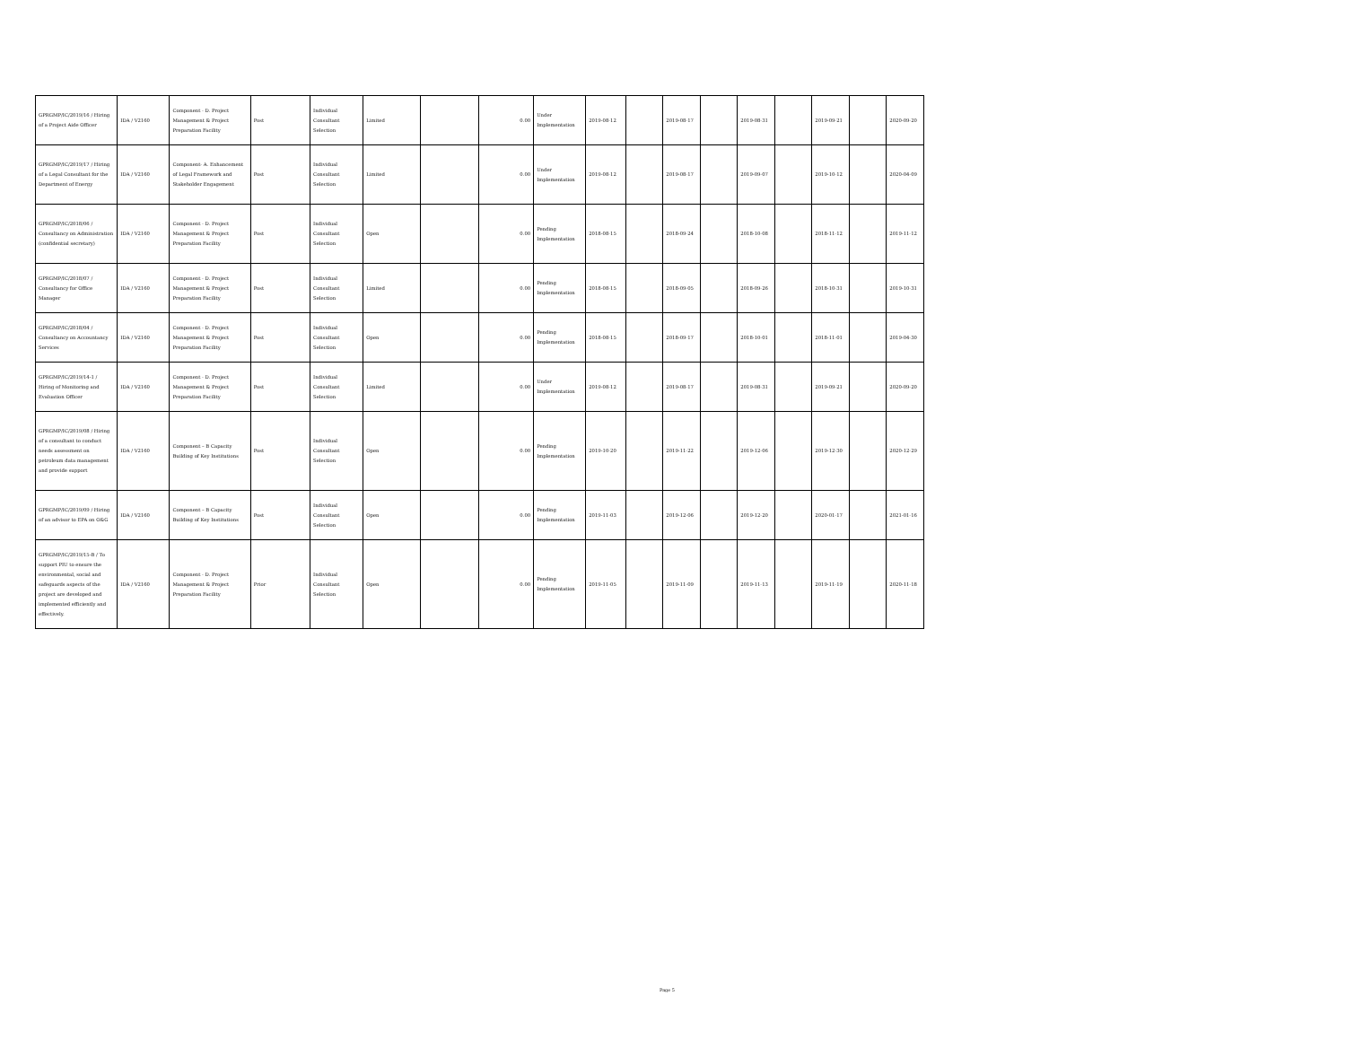| GPRGMP/IC/2019/16 / Hiring of a Project Aide Officer | IDA / V2160 | Component - D. Project Management & Project Preparation Facility | Post | Individual Consultant Selection | Limited | | 0.00 | Under Implementation | 2019-08-12 | | 2019-08-17 | | 2019-08-31 | | 2019-09-21 | | 2020-09-20 |
| GPRGMP/IC/2019/17 / Hiring of a Legal Consultant for the Department of Energy | IDA / V2160 | Component- A. Enhancement of Legal Framework and Stakeholder Engagement | Post | Individual Consultant Selection | Limited | | 0.00 | Under Implementation | 2019-08-12 | | 2019-08-17 | | 2019-09-07 | | 2019-10-12 | | 2020-04-09 |
| GPRGMP/IC/2018/06 / Consultancy on Administration (confidential secretary) | IDA / V2160 | Component - D. Project Management & Project Preparation Facility | Post | Individual Consultant Selection | Open | | 0.00 | Pending Implementation | 2018-08-15 | | 2018-09-24 | | 2018-10-08 | | 2018-11-12 | | 2019-11-12 |
| GPRGMP/IC/2018/07 / Consultancy for Office Manager | IDA / V2160 | Component - D. Project Management & Project Preparation Facility | Post | Individual Consultant Selection | Limited | | 0.00 | Pending Implementation | 2018-08-15 | | 2018-09-05 | | 2018-09-26 | | 2018-10-31 | | 2019-10-31 |
| GPRGMP/IC/2018/04 / Consultancy on Accountancy Services | IDA / V2160 | Component - D. Project Management & Project Preparation Facility | Post | Individual Consultant Selection | Open | | 0.00 | Pending Implementation | 2018-08-15 | | 2018-09-17 | | 2018-10-01 | | 2018-11-01 | | 2019-04-30 |
| GPRGMP/IC/2019/14-1 / Hiring of Monitoring and Evaluation Officer | IDA / V2160 | Component - D. Project Management & Project Preparation Facility | Post | Individual Consultant Selection | Limited | | 0.00 | Under Implementation | 2019-08-12 | | 2019-08-17 | | 2019-08-31 | | 2019-09-21 | | 2020-09-20 |
| GPRGMP/IC/2019/08 / Hiring of a consultant to conduct needs assessment on petroleum data management and provide support | IDA / V2160 | Component – B Capacity Building of Key Institutions | Post | Individual Consultant Selection | Open | | 0.00 | Pending Implementation | 2019-10-20 | | 2019-11-22 | | 2019-12-06 | | 2019-12-30 | | 2020-12-29 |
| GPRGMP/IC/2019/09 / Hiring of an advisor to EPA on O&G | IDA / V2160 | Component – B Capacity Building of Key Institutions | Post | Individual Consultant Selection | Open | | 0.00 | Pending Implementation | 2019-11-03 | | 2019-12-06 | | 2019-12-20 | | 2020-01-17 | | 2021-01-16 |
| GPRGMP/IC/2019/15-B / To support PIU to ensure the environmental, social and safeguards aspects of the project are developed and implemented efficiently and effectively. | IDA / V2160 | Component - D. Project Management & Project Preparation Facility | Prior | Individual Consultant Selection | Open | | 0.00 | Pending Implementation | 2019-11-05 | | 2019-11-09 | | 2019-11-13 | | 2019-11-19 | | 2020-11-18 |
Page 5